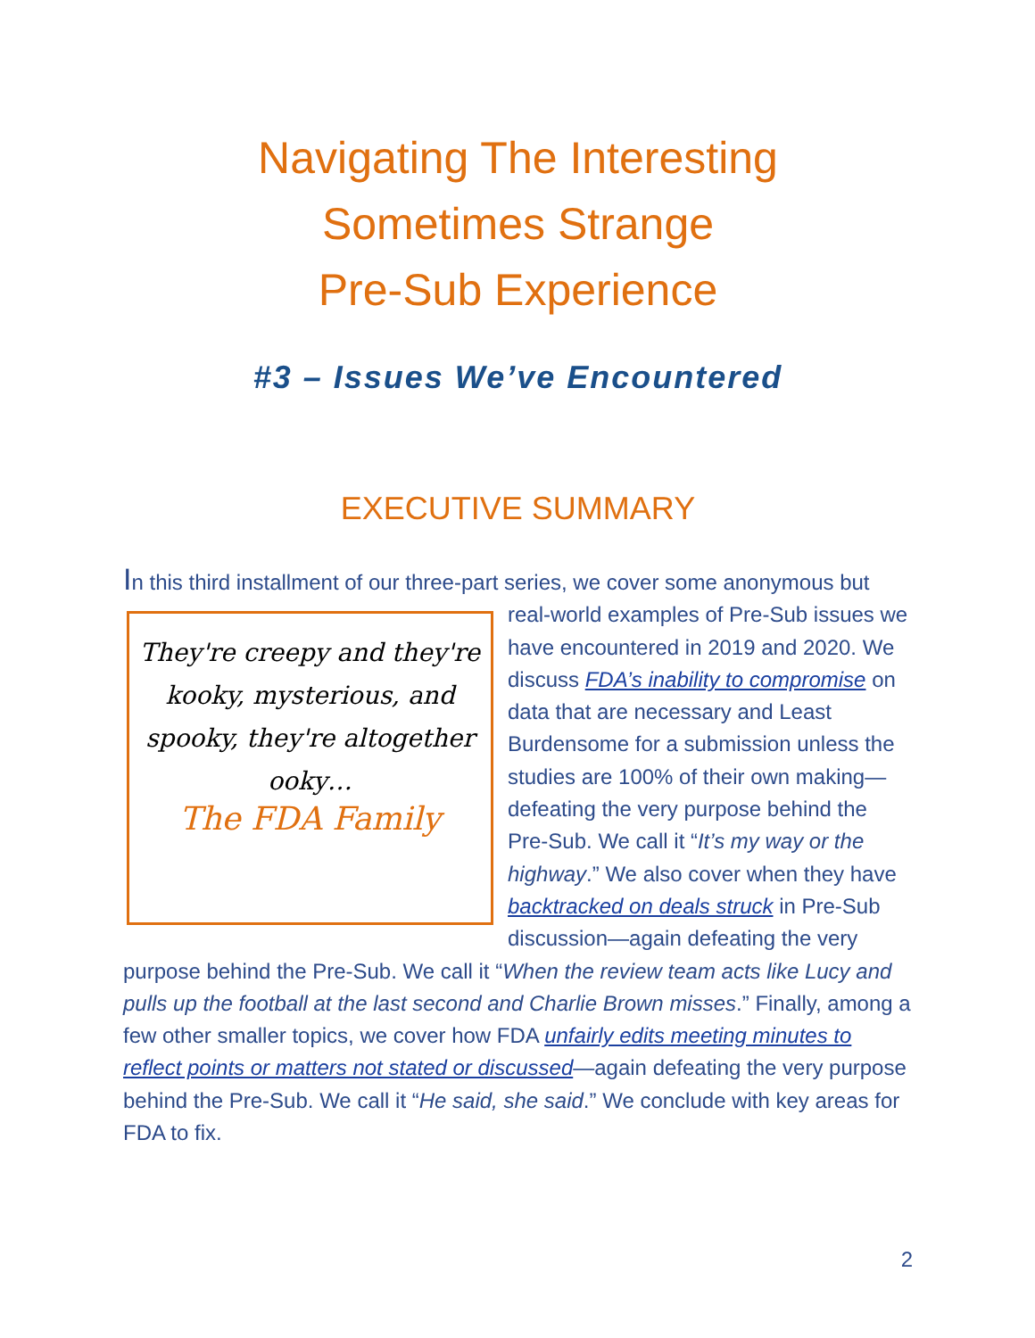Navigating The Interesting
Sometimes Strange
Pre-Sub Experience
#3 – Issues We’ve Encountered
EXECUTIVE SUMMARY
In this third installment of our three-part series, we cover some anonymous They're creepy and they're kooky, mysterious, and spooky, they're altogether ooky…
The FDA Family but real-world examples of Pre-Sub issues we have encountered in 2019 and 2020. We discuss FDA’s inability to compromise on data that are necessary and Least Burdensome for a submission unless the studies are 100% of their own making—defeating the very purpose behind the Pre-Sub. We call it “It’s my way or the highway.” We also cover when they have backtracked on deals struck in Pre-Sub discussion—again defeating the very purpose behind the Pre-Sub. We call it “When the review team acts like Lucy and pulls up the football at the last second and Charlie Brown misses.” Finally, among a few other smaller topics, we cover how FDA unfairly edits meeting minutes to reflect points or matters not stated or discussed—again defeating the very purpose behind the Pre-Sub. We call it “He said, she said.” We conclude with key areas for FDA to fix.
2